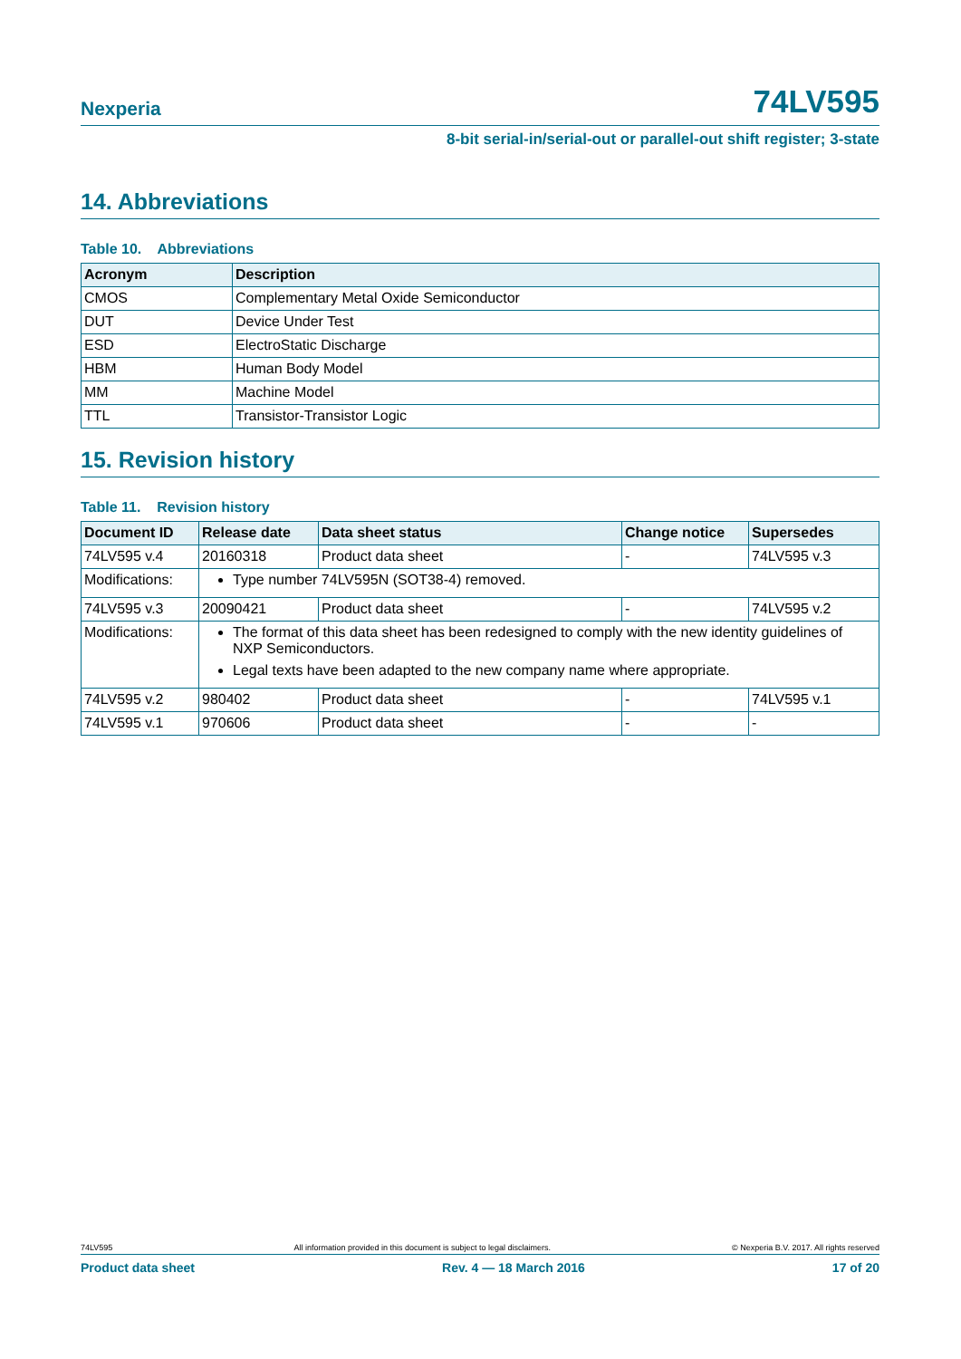Nexperia 74LV595
8-bit serial-in/serial-out or parallel-out shift register; 3-state
14. Abbreviations
Table 10. Abbreviations
| Acronym | Description |
| --- | --- |
| CMOS | Complementary Metal Oxide Semiconductor |
| DUT | Device Under Test |
| ESD | ElectroStatic Discharge |
| HBM | Human Body Model |
| MM | Machine Model |
| TTL | Transistor-Transistor Logic |
15. Revision history
Table 11. Revision history
| Document ID | Release date | Data sheet status | Change notice | Supersedes |
| --- | --- | --- | --- | --- |
| 74LV595 v.4 | 20160318 | Product data sheet | - | 74LV595 v.3 |
| Modifications: | Type number 74LV595N (SOT38-4) removed. | | | |
| 74LV595 v.3 | 20090421 | Product data sheet | - | 74LV595 v.2 |
| Modifications: | The format of this data sheet has been redesigned to comply with the new identity guidelines of NXP Semiconductors. Legal texts have been adapted to the new company name where appropriate. | | | |
| 74LV595 v.2 | 980402 | Product data sheet | - | 74LV595 v.1 |
| 74LV595 v.1 | 970606 | Product data sheet | - | - |
74LV595 All information provided in this document is subject to legal disclaimers. © Nexperia B.V. 2017. All rights reserved
Product data sheet Rev. 4 — 18 March 2016 17 of 20